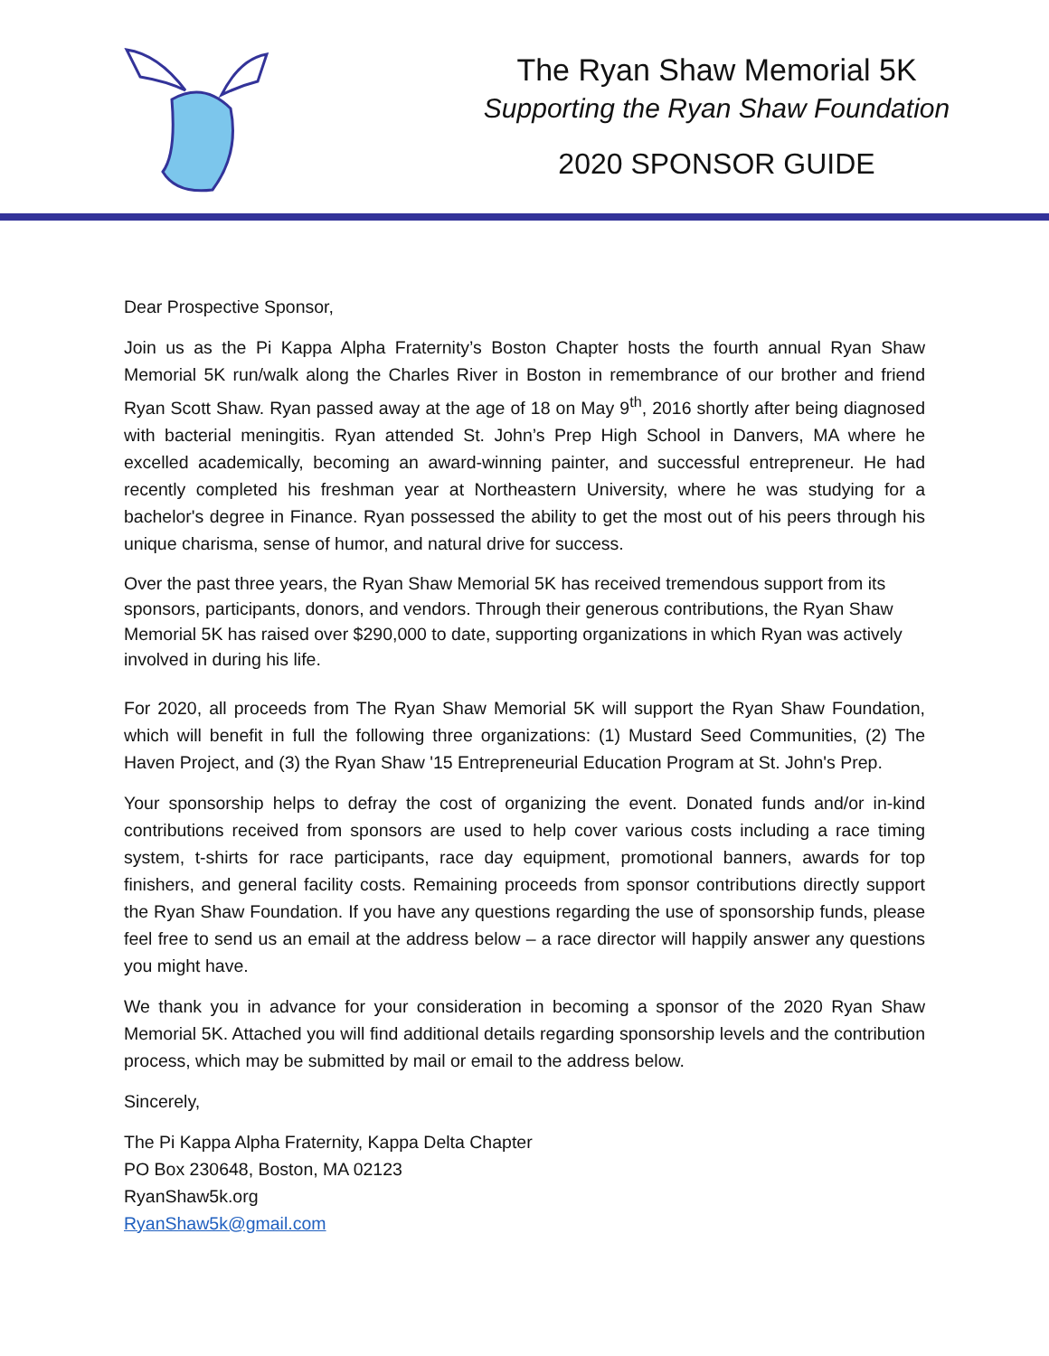The Ryan Shaw Memorial 5K
Supporting the Ryan Shaw Foundation
2020 SPONSOR GUIDE
Dear Prospective Sponsor,
Join us as the Pi Kappa Alpha Fraternity’s Boston Chapter hosts the fourth annual Ryan Shaw Memorial 5K run/walk along the Charles River in Boston in remembrance of our brother and friend Ryan Scott Shaw. Ryan passed away at the age of 18 on May 9<sup>th</sup>, 2016 shortly after being diagnosed with bacterial meningitis. Ryan attended St. John’s Prep High School in Danvers, MA where he excelled academically, becoming an award-winning painter, and successful entrepreneur. He had recently completed his freshman year at Northeastern University, where he was studying for a bachelor's degree in Finance. Ryan possessed the ability to get the most out of his peers through his unique charisma, sense of humor, and natural drive for success.
Over the past three years, the Ryan Shaw Memorial 5K has received tremendous support from its sponsors, participants, donors, and vendors. Through their generous contributions, the Ryan Shaw Memorial 5K has raised over $290,000 to date, supporting organizations in which Ryan was actively involved in during his life.
For 2020, all proceeds from The Ryan Shaw Memorial 5K will support the Ryan Shaw Foundation, which will benefit in full the following three organizations: (1) Mustard Seed Communities, (2) The Haven Project, and (3) the Ryan Shaw '15 Entrepreneurial Education Program at St. John's Prep.
Your sponsorship helps to defray the cost of organizing the event. Donated funds and/or in-kind contributions received from sponsors are used to help cover various costs including a race timing system, t-shirts for race participants, race day equipment, promotional banners, awards for top finishers, and general facility costs. Remaining proceeds from sponsor contributions directly support the Ryan Shaw Foundation. If you have any questions regarding the use of sponsorship funds, please feel free to send us an email at the address below – a race director will happily answer any questions you might have.
We thank you in advance for your consideration in becoming a sponsor of the 2020 Ryan Shaw Memorial 5K. Attached you will find additional details regarding sponsorship levels and the contribution process, which may be submitted by mail or email to the address below.
Sincerely,
The Pi Kappa Alpha Fraternity, Kappa Delta Chapter
PO Box 230648, Boston, MA 02123
RyanShaw5k.org
RyanShaw5k@gmail.com